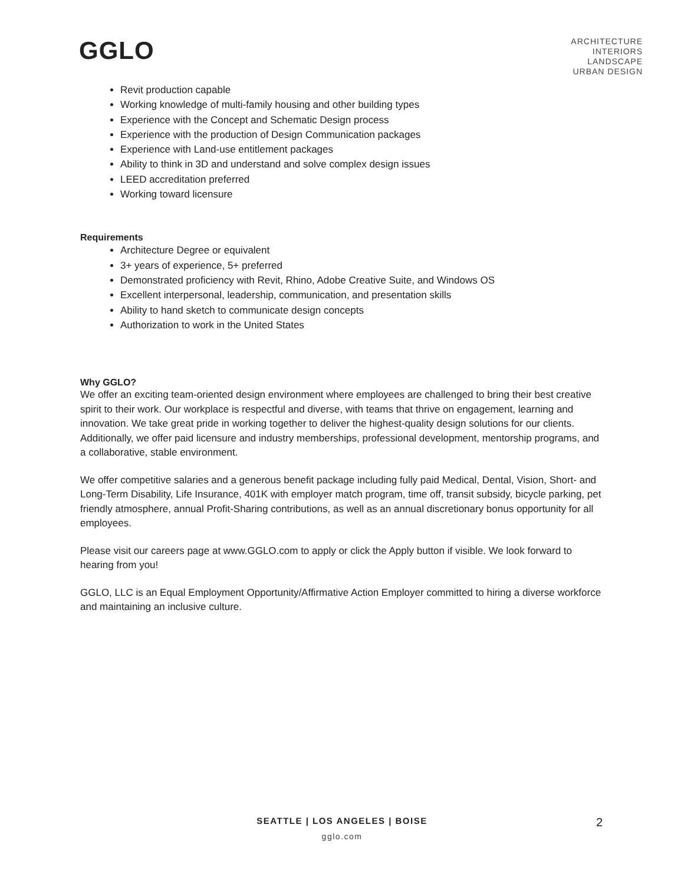GGLO
ARCHITECTURE
INTERIORS
LANDSCAPE
URBAN DESIGN
Revit production capable
Working knowledge of multi-family housing and other building types
Experience with the Concept and Schematic Design process
Experience with the production of Design Communication packages
Experience with Land-use entitlement packages
Ability to think in 3D and understand and solve complex design issues
LEED accreditation preferred
Working toward licensure
Requirements
Architecture Degree or equivalent
3+ years of experience, 5+ preferred
Demonstrated proficiency with Revit, Rhino, Adobe Creative Suite, and Windows OS
Excellent interpersonal, leadership, communication, and presentation skills
Ability to hand sketch to communicate design concepts
Authorization to work in the United States
Why GGLO?
We offer an exciting team-oriented design environment where employees are challenged to bring their best creative spirit to their work. Our workplace is respectful and diverse, with teams that thrive on engagement, learning and innovation. We take great pride in working together to deliver the highest-quality design solutions for our clients. Additionally, we offer paid licensure and industry memberships, professional development, mentorship programs, and a collaborative, stable environment.
We offer competitive salaries and a generous benefit package including fully paid Medical, Dental, Vision, Short- and Long-Term Disability, Life Insurance, 401K with employer match program, time off, transit subsidy, bicycle parking, pet friendly atmosphere, annual Profit-Sharing contributions, as well as an annual discretionary bonus opportunity for all employees.
Please visit our careers page at www.GGLO.com to apply or click the Apply button if visible. We look forward to hearing from you!
GGLO, LLC is an Equal Employment Opportunity/Affirmative Action Employer committed to hiring a diverse workforce and maintaining an inclusive culture.
SEATTLE | LOS ANGELES | BOISE
gglo.com
2